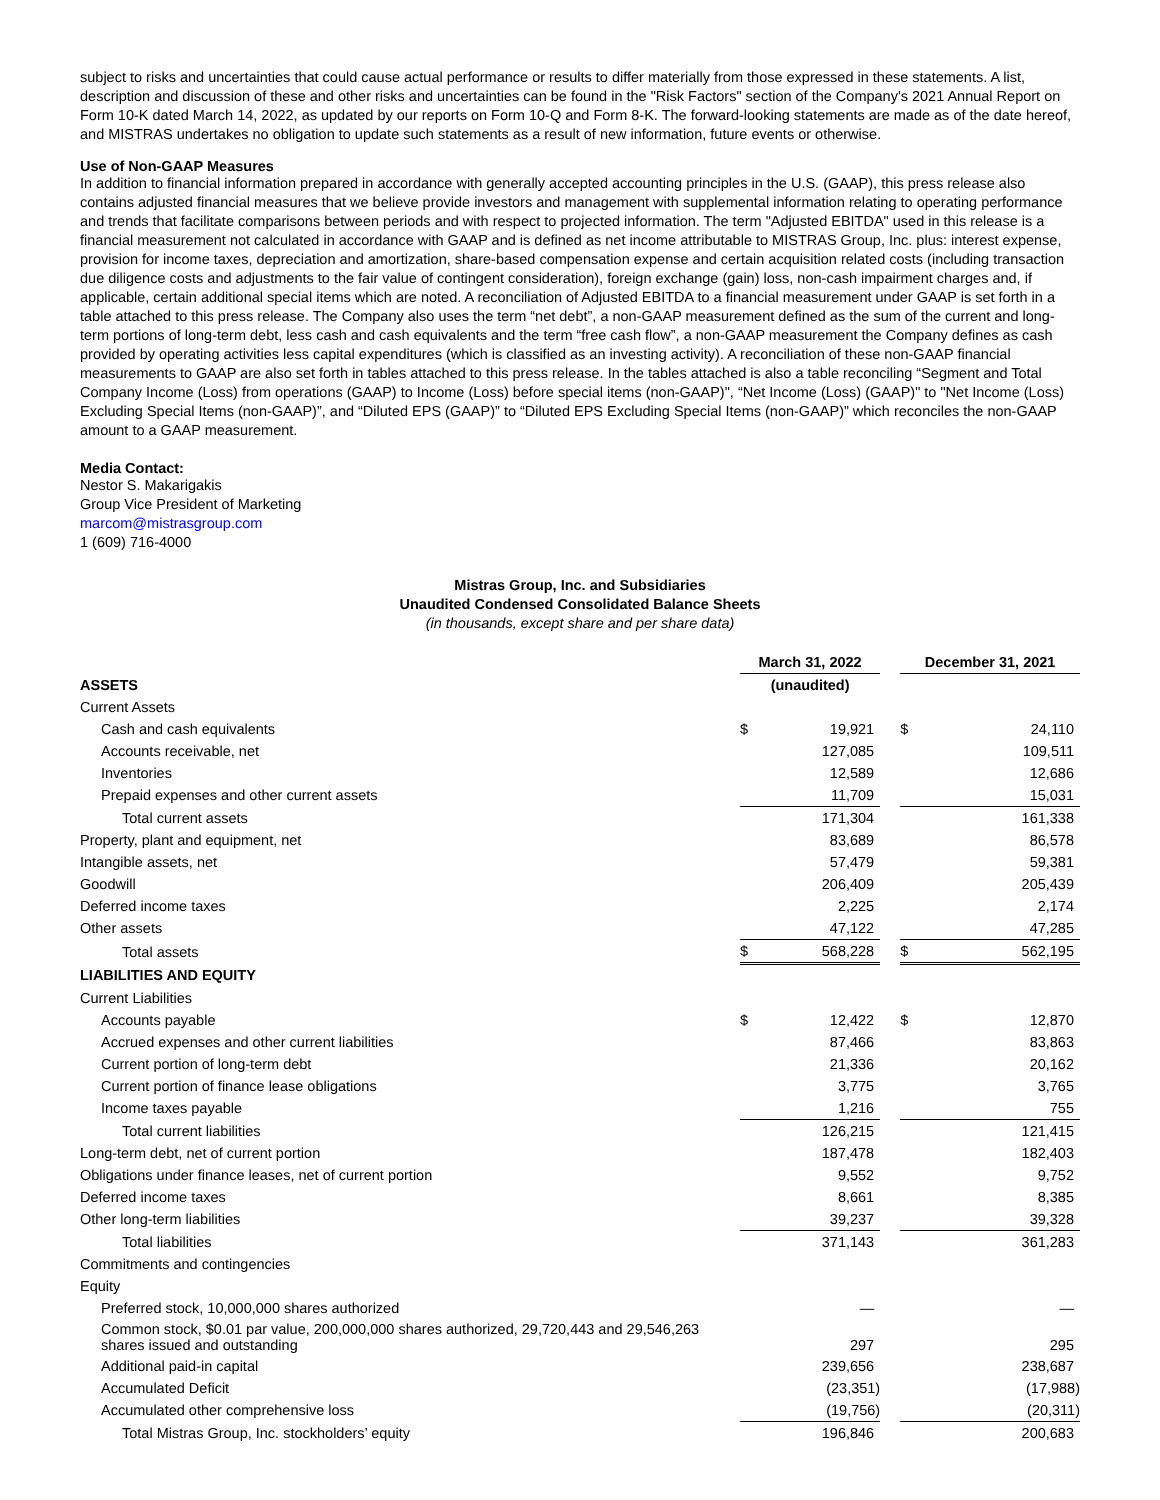subject to risks and uncertainties that could cause actual performance or results to differ materially from those expressed in these statements. A list, description and discussion of these and other risks and uncertainties can be found in the "Risk Factors" section of the Company's 2021 Annual Report on Form 10-K dated March 14, 2022, as updated by our reports on Form 10-Q and Form 8-K. The forward-looking statements are made as of the date hereof, and MISTRAS undertakes no obligation to update such statements as a result of new information, future events or otherwise.
Use of Non-GAAP Measures
In addition to financial information prepared in accordance with generally accepted accounting principles in the U.S. (GAAP), this press release also contains adjusted financial measures that we believe provide investors and management with supplemental information relating to operating performance and trends that facilitate comparisons between periods and with respect to projected information. The term "Adjusted EBITDA" used in this release is a financial measurement not calculated in accordance with GAAP and is defined as net income attributable to MISTRAS Group, Inc. plus: interest expense, provision for income taxes, depreciation and amortization, share-based compensation expense and certain acquisition related costs (including transaction due diligence costs and adjustments to the fair value of contingent consideration), foreign exchange (gain) loss, non-cash impairment charges and, if applicable, certain additional special items which are noted. A reconciliation of Adjusted EBITDA to a financial measurement under GAAP is set forth in a table attached to this press release. The Company also uses the term “net debt”, a non-GAAP measurement defined as the sum of the current and long-term portions of long-term debt, less cash and cash equivalents and the term “free cash flow”, a non-GAAP measurement the Company defines as cash provided by operating activities less capital expenditures (which is classified as an investing activity). A reconciliation of these non-GAAP financial measurements to GAAP are also set forth in tables attached to this press release. In the tables attached is also a table reconciling “Segment and Total Company Income (Loss) from operations (GAAP) to Income (Loss) before special items (non-GAAP)", “Net Income (Loss) (GAAP)" to "Net Income (Loss) Excluding Special Items (non-GAAP)”, and “Diluted EPS (GAAP)” to “Diluted EPS Excluding Special Items (non-GAAP)” which reconciles the non-GAAP amount to a GAAP measurement.
Media Contact:
Nestor S. Makarigakis
Group Vice President of Marketing
marcom@mistrasgroup.com
1 (609) 716-4000
Mistras Group, Inc. and Subsidiaries
Unaudited Condensed Consolidated Balance Sheets
(in thousands, except share and per share data)
| | March 31, 2022 | | | December 31, 2021 | |
| ASSETS | (unaudited) | | | | |
| Current Assets | | | | | |
| Cash and cash equivalents | $ | 19,921 | | $ | 24,110 |
| Accounts receivable, net | | 127,085 | | | 109,511 |
| Inventories | | 12,589 | | | 12,686 |
| Prepaid expenses and other current assets | | 11,709 | | | 15,031 |
| Total current assets | | 171,304 | | | 161,338 |
| Property, plant and equipment, net | | 83,689 | | | 86,578 |
| Intangible assets, net | | 57,479 | | | 59,381 |
| Goodwill | | 206,409 | | | 205,439 |
| Deferred income taxes | | 2,225 | | | 2,174 |
| Other assets | | 47,122 | | | 47,285 |
| Total assets | $ | 568,228 | | $ | 562,195 |
| LIABILITIES AND EQUITY | | | | | |
| Current Liabilities | | | | | |
| Accounts payable | $ | 12,422 | | $ | 12,870 |
| Accrued expenses and other current liabilities | | 87,466 | | | 83,863 |
| Current portion of long-term debt | | 21,336 | | | 20,162 |
| Current portion of finance lease obligations | | 3,775 | | | 3,765 |
| Income taxes payable | | 1,216 | | | 755 |
| Total current liabilities | | 126,215 | | | 121,415 |
| Long-term debt, net of current portion | | 187,478 | | | 182,403 |
| Obligations under finance leases, net of current portion | | 9,552 | | | 9,752 |
| Deferred income taxes | | 8,661 | | | 8,385 |
| Other long-term liabilities | | 39,237 | | | 39,328 |
| Total liabilities | | 371,143 | | | 361,283 |
| Commitments and contingencies | | | | | |
| Equity | | | | | |
| Preferred stock, 10,000,000 shares authorized | | — | | | — |
| Common stock, $0.01 par value, 200,000,000 shares authorized, 29,720,443 and 29,546,263 shares issued and outstanding | | 297 | | | 295 |
| Additional paid-in capital | | 239,656 | | | 238,687 |
| Accumulated Deficit | | (23,351) | | | (17,988) |
| Accumulated other comprehensive loss | | (19,756) | | | (20,311) |
| Total Mistras Group, Inc. stockholders’ equity | | 196,846 | | | 200,683 |